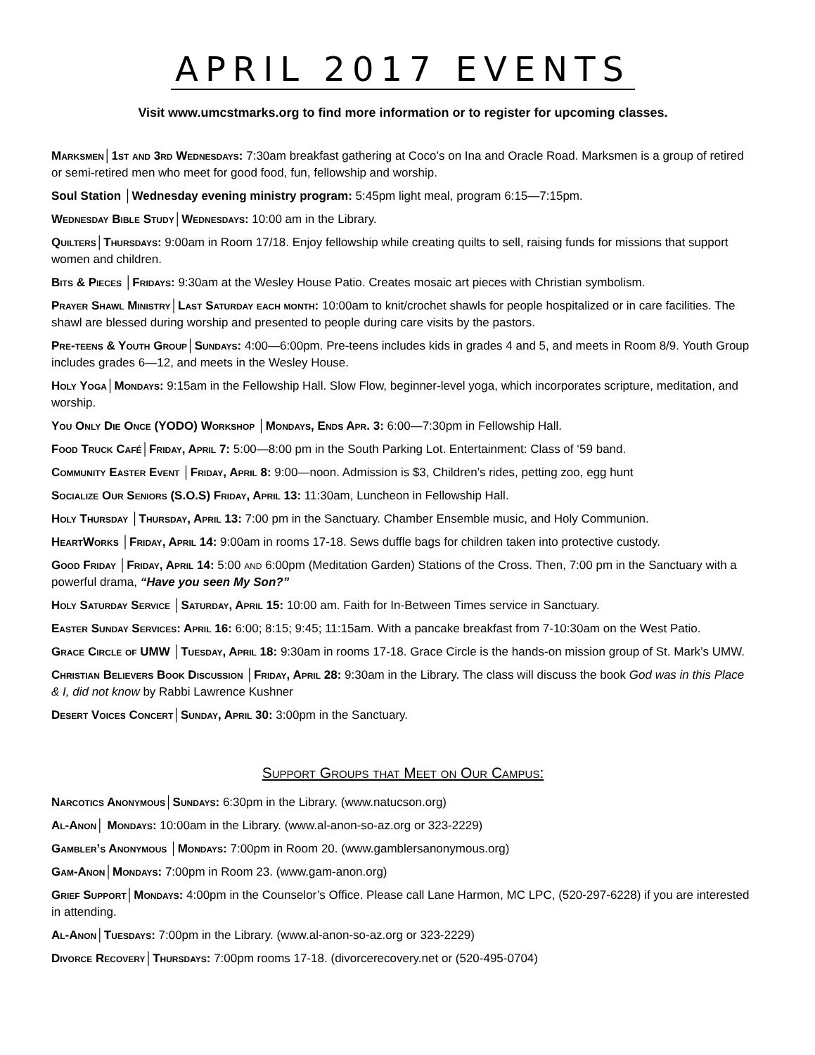APRIL 2017 EVENTS
Visit www.umcstmarks.org to find more information or to register for upcoming classes.
Marksmen│1st and 3rd Wednesdays: 7:30am breakfast gathering at Coco’s on Ina and Oracle Road. Marksmen is a group of retired or semi-retired men who meet for good food, fun, fellowship and worship.
Soul Station │Wednesday evening ministry program: 5:45pm light meal, program 6:15—7:15pm.
Wednesday Bible Study│Wednesdays: 10:00 am in the Library.
Quilters│Thursdays: 9:00am in Room 17/18. Enjoy fellowship while creating quilts to sell, raising funds for missions that support women and children.
Bits & Pieces │Fridays: 9:30am at the Wesley House Patio. Creates mosaic art pieces with Christian symbolism.
Prayer Shawl Ministry│Last Saturday each month: 10:00am to knit/crochet shawls for people hospitalized or in care facilities. The shawl are blessed during worship and presented to people during care visits by the pastors.
Pre-teens & Youth Group│Sundays: 4:00—6:00pm. Pre-teens includes kids in grades 4 and 5, and meets in Room 8/9. Youth Group includes grades 6—12, and meets in the Wesley House.
Holy Yoga│Mondays: 9:15am in the Fellowship Hall. Slow Flow, beginner-level yoga, which incorporates scripture, meditation, and worship.
You Only Die Once (YODO) Workshop │Mondays, Ends Apr. 3: 6:00—7:30pm in Fellowship Hall.
Food Truck Café│Friday, April 7: 5:00—8:00 pm in the South Parking Lot. Entertainment: Class of ‘59 band.
Community Easter Event │Friday, April 8: 9:00—noon. Admission is $3, Children’s rides, petting zoo, egg hunt
Socialize Our Seniors (S.O.S) Friday, April 13: 11:30am, Luncheon in Fellowship Hall.
Holy Thursday │Thursday, April 13: 7:00 pm in the Sanctuary. Chamber Ensemble music, and Holy Communion.
HeartWorks │Friday, April 14: 9:00am in rooms 17-18. Sews duffle bags for children taken into protective custody.
Good Friday │Friday, April 14: 5:00 and 6:00pm (Meditation Garden) Stations of the Cross. Then, 7:00 pm in the Sanctuary with a powerful drama, “Have you seen My Son?”
Holy Saturday Service │Saturday, April 15: 10:00 am. Faith for In-Between Times service in Sanctuary.
Easter Sunday Services: April 16: 6:00; 8:15; 9:45; 11:15am. With a pancake breakfast from 7-10:30am on the West Patio.
Grace Circle of UMW │Tuesday, April 18: 9:30am in rooms 17-18. Grace Circle is the hands-on mission group of St. Mark’s UMW.
Christian Believers Book Discussion │Friday, April 28: 9:30am in the Library. The class will discuss the book God was in this Place & I, did not know by Rabbi Lawrence Kushner
Desert Voices Concert│Sunday, April 30: 3:00pm in the Sanctuary.
Support Groups that Meet on Our Campus:
Narcotics Anonymous│Sundays: 6:30pm in the Library. (www.natucson.org)
Al-Anon│ Mondays: 10:00am in the Library. (www.al-anon-so-az.org or 323-2229)
Gambler’s Anonymous │Mondays: 7:00pm in Room 20. (www.gamblersanonymous.org)
Gam-Anon│Mondays: 7:00pm in Room 23. (www.gam-anon.org)
Grief Support│Mondays: 4:00pm in the Counselor’s Office. Please call Lane Harmon, MC LPC, (520-297-6228) if you are interested in attending.
Al-Anon│Tuesdays: 7:00pm in the Library. (www.al-anon-so-az.org or 323-2229)
Divorce Recovery│Thursdays: 7:00pm rooms 17-18. (divorcerecovery.net or (520-495-0704)